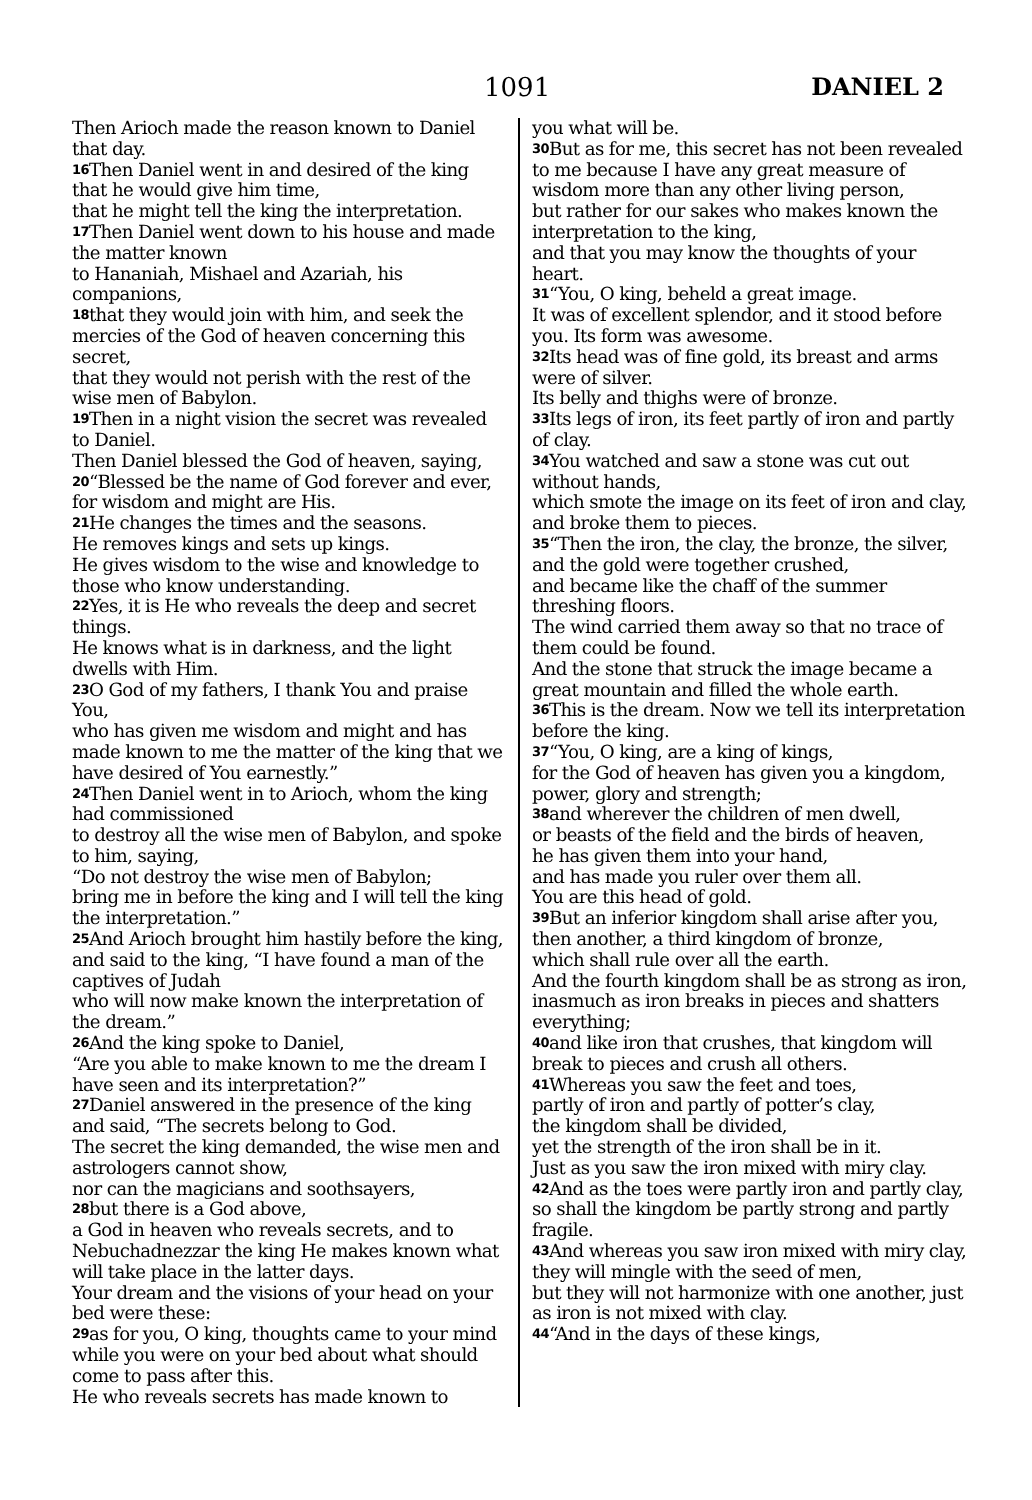1091 DANIEL 2
Then Arioch made the reason known to Daniel that day.
<sup>16</sup> Then Daniel went in and desired of the king that he would give him time,
that he might tell the king the interpretation.
<sup>17</sup> Then Daniel went down to his house and made the matter known
to Hananiah, Mishael and Azariah, his companions,
<sup>18</sup> that they would join with him, and seek the mercies of the God of heaven concerning this secret,
that they would not perish with the rest of the wise men of Babylon.
<sup>19</sup> Then in a night vision the secret was revealed to Daniel.
Then Daniel blessed the God of heaven, saying,
<sup>20</sup> “Blessed be the name of God forever and ever, for wisdom and might are His.
<sup>21</sup>He changes the times and the seasons.
He removes kings and sets up kings.
He gives wisdom to the wise and knowledge to those who know understanding.
<sup>22</sup> Yes, it is He who reveals the deep and secret things.
He knows what is in darkness, and the light dwells with Him.
<sup>23</sup>O God of my fathers, I thank You and praise You,
who has given me wisdom and might and has made known to me the matter of the king that we have desired of You earnestly.”
<sup>24</sup> Then Daniel went in to Arioch, whom the king had commissioned
to destroy all the wise men of Babylon, and spoke to him, saying,
“Do not destroy the wise men of Babylon;
bring me in before the king and I will tell the king the interpretation.”
<sup>25</sup> And Arioch brought him hastily before the king,
and said to the king, “I have found a man of the captives of Judah
who will now make known the interpretation of the dream.”
<sup>26</sup> And the king spoke to Daniel,
“Are you able to make known to me the dream I have seen and its interpretation?”
<sup>27</sup> Daniel answered in the presence of the king and said, “The secrets belong to God.
The secret the king demanded, the wise men and astrologers cannot show,
nor can the magicians and soothsayers,
<sup>28</sup> but there is a God above,
a God in heaven who reveals secrets, and to Nebuchadnezzar the king He makes known what will take place in the latter days.
Your dream and the visions of your head on your bed were these:
<sup>29</sup> as for you, O king, thoughts came to your mind while you were on your bed about what should come to pass after this.
He who reveals secrets has made known to
you what will be.
<sup>30</sup> But as for me, this secret has not been revealed to me because I have any great measure of wisdom more than any other living person,
but rather for our sakes who makes known the interpretation to the king,
and that you may know the thoughts of your heart.
<sup>31</sup> “You, O king, beheld a great image.
It was of excellent splendor, and it stood before you. Its form was awesome.
<sup>32</sup> Its head was of fine gold, its breast and arms were of silver.
Its belly and thighs were of bronze.
<sup>33</sup> Its legs of iron, its feet partly of iron and partly of clay.
<sup>34</sup> You watched and saw a stone was cut out without hands,
which smote the image on its feet of iron and clay, and broke them to pieces.
<sup>35</sup> “Then the iron, the clay, the bronze, the silver, and the gold were together crushed,
and became like the chaff of the summer threshing floors.
The wind carried them away so that no trace of them could be found.
And the stone that struck the image became a great mountain and filled the whole earth.
<sup>36</sup> This is the dream. Now we tell its interpretation before the king.
<sup>37</sup> “You, O king, are a king of kings,
for the God of heaven has given you a kingdom, power, glory and strength;
<sup>38</sup> and wherever the children of men dwell,
or beasts of the field and the birds of heaven,
he has given them into your hand,
and has made you ruler over them all.
You are this head of gold.
<sup>39</sup> But an inferior kingdom shall arise after you,
then another, a third kingdom of bronze,
which shall rule over all the earth.
And the fourth kingdom shall be as strong as iron,
inasmuch as iron breaks in pieces and shatters everything;
<sup>40</sup> and like iron that crushes, that kingdom will break to pieces and crush all others.
<sup>41</sup> Whereas you saw the feet and toes,
partly of iron and partly of potter’s clay,
the kingdom shall be divided,
yet the strength of the iron shall be in it.
Just as you saw the iron mixed with miry clay.
<sup>42</sup> And as the toes were partly iron and partly clay,
so shall the kingdom be partly strong and partly fragile.
<sup>43</sup> And whereas you saw iron mixed with miry clay,
they will mingle with the seed of men,
but they will not harmonize with one another, just as iron is not mixed with clay.
<sup>44</sup> “And in the days of these kings,